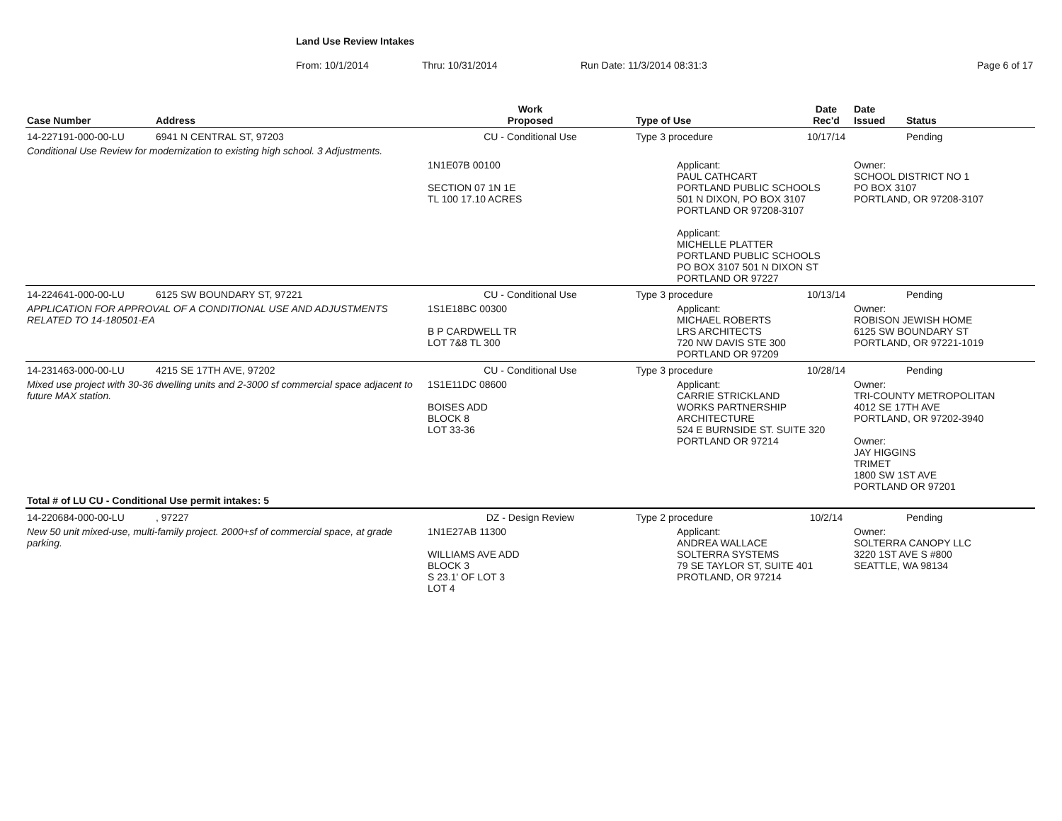Land Use Review Intakes
From: 10/1/2014 Thru: 10/31/2014 Run Date: 11/3/2014 08:31:3 Page 6 of 17
| Case Number | Address | Work Proposed | Type of Use | Date Rec'd | Date Issued | Status |
| --- | --- | --- | --- | --- | --- | --- |
| 14-227191-000-00-LU | 6941 N CENTRAL ST, 97203 | CU - Conditional Use | Type 3 procedure | 10/17/14 | | Pending |
| Conditional Use Review for modernization to existing high school. 3 Adjustments. | | | | | | |
| | | 1N1E07B 00100 SECTION 07 1N 1E TL 100 17.10 ACRES | Applicant: PAUL CATHCART PORTLAND PUBLIC SCHOOLS 501 N DIXON, PO BOX 3107 PORTLAND OR 97208-3107 Applicant: MICHELLE PLATTER PORTLAND PUBLIC SCHOOLS PO BOX 3107 501 N DIXON ST PORTLAND OR 97227 | | Owner: SCHOOL DISTRICT NO 1 PO BOX 3107 PORTLAND, OR 97208-3107 | |
| 14-224641-000-00-LU | 6125 SW BOUNDARY ST, 97221 | CU - Conditional Use | Type 3 procedure | 10/13/14 | | Pending |
| APPLICATION FOR APPROVAL OF A CONDITIONAL USE AND ADJUSTMENTS RELATED TO 14-180501-EA | | 1S1E18BC 00300 B P CARDWELL TR LOT 7&8 TL 300 | Applicant: MICHAEL ROBERTS LRS ARCHITECTS 720 NW DAVIS STE 300 PORTLAND OR 97209 | | Owner: ROBISON JEWISH HOME 6125 SW BOUNDARY ST PORTLAND, OR 97221-1019 | |
| 14-231463-000-00-LU | 4215 SE 17TH AVE, 97202 | CU - Conditional Use | Type 3 procedure | 10/28/14 | | Pending |
| Mixed use project with 30-36 dwelling units and 2-3000 sf commercial space adjacent to future MAX station. | | 1S1E11DC 08600 BOISES ADD BLOCK 8 LOT 33-36 | Applicant: CARRIE STRICKLAND WORKS PARTNERSHIP ARCHITECTURE 524 E BURNSIDE ST. SUITE 320 PORTLAND OR 97214 | | Owner: TRI-COUNTY METROPOLITAN 4012 SE 17TH AVE PORTLAND, OR 97202-3940 Owner: JAY HIGGINS TRIMET 1800 SW 1ST AVE PORTLAND OR 97201 | |
| Total # of LU CU - Conditional Use permit intakes: 5 | | | | | | |
| 14-220684-000-00-LU | , 97227 | DZ - Design Review | Type 2 procedure | 10/2/14 | | Pending |
| New 50 unit mixed-use, multi-family project. 2000+sf of commercial space, at grade parking. | | 1N1E27AB 11300 WILLIAMS AVE ADD BLOCK 3 S 23.1' OF LOT 3 LOT 4 | Applicant: ANDREA WALLACE SOLTERRA SYSTEMS 79 SE TAYLOR ST, SUITE 401 PROTLAND, OR 97214 | | Owner: SOLTERRA CANOPY LLC 3220 1ST AVE S #800 SEATTLE, WA 98134 | |